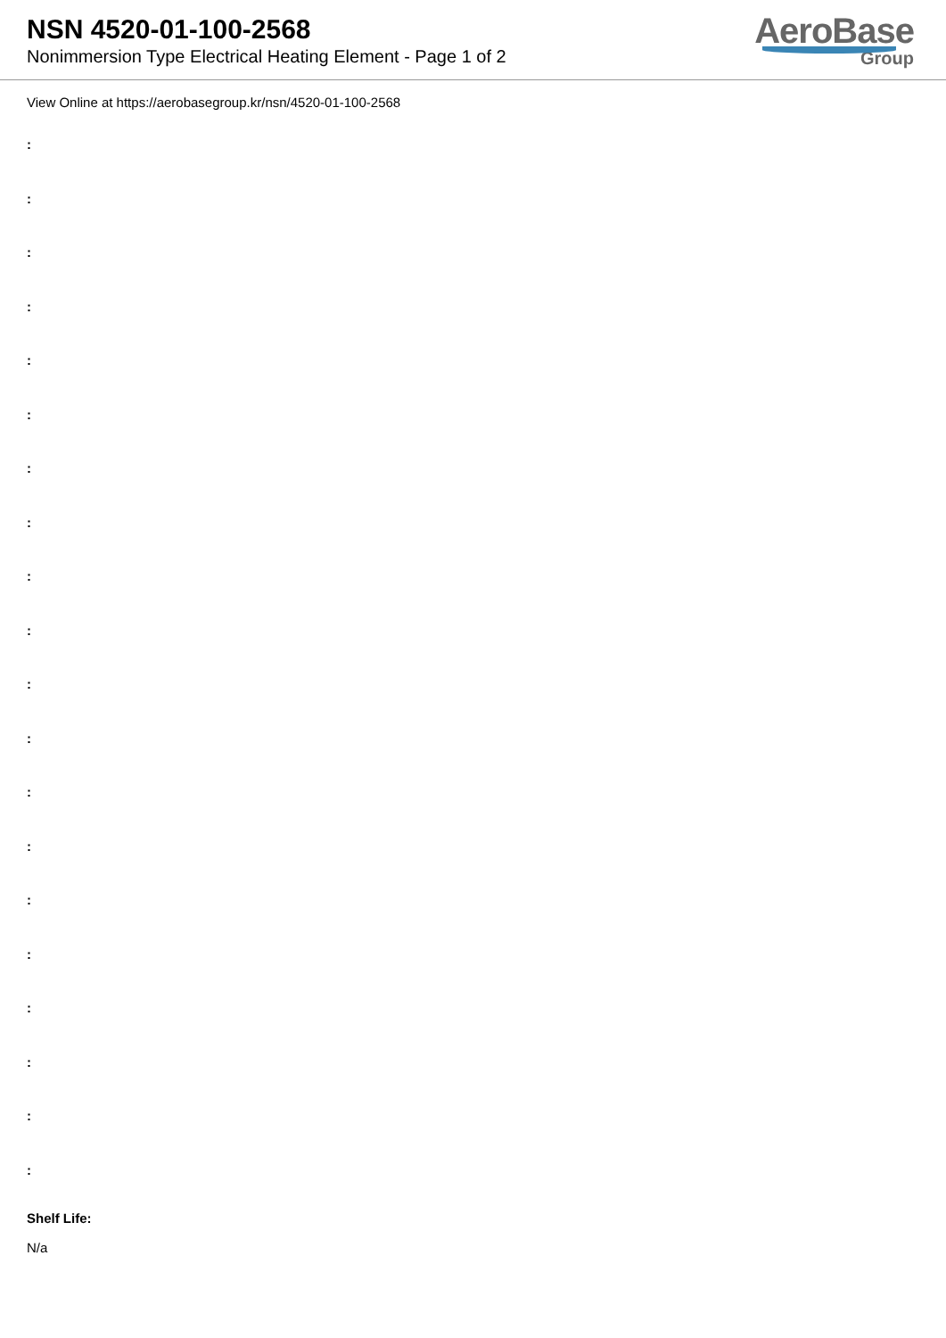NSN 4520-01-100-2568
Nonimmersion Type Electrical Heating Element - Page 1 of 2
AeroBase
Group
View Online at https://aerobasegroup.kr/nsn/4520-01-100-2568
:
:
:
:
:
:
:
:
:
:
:
:
:
:
:
:
:
:
:
:
Shelf Life:
N/a